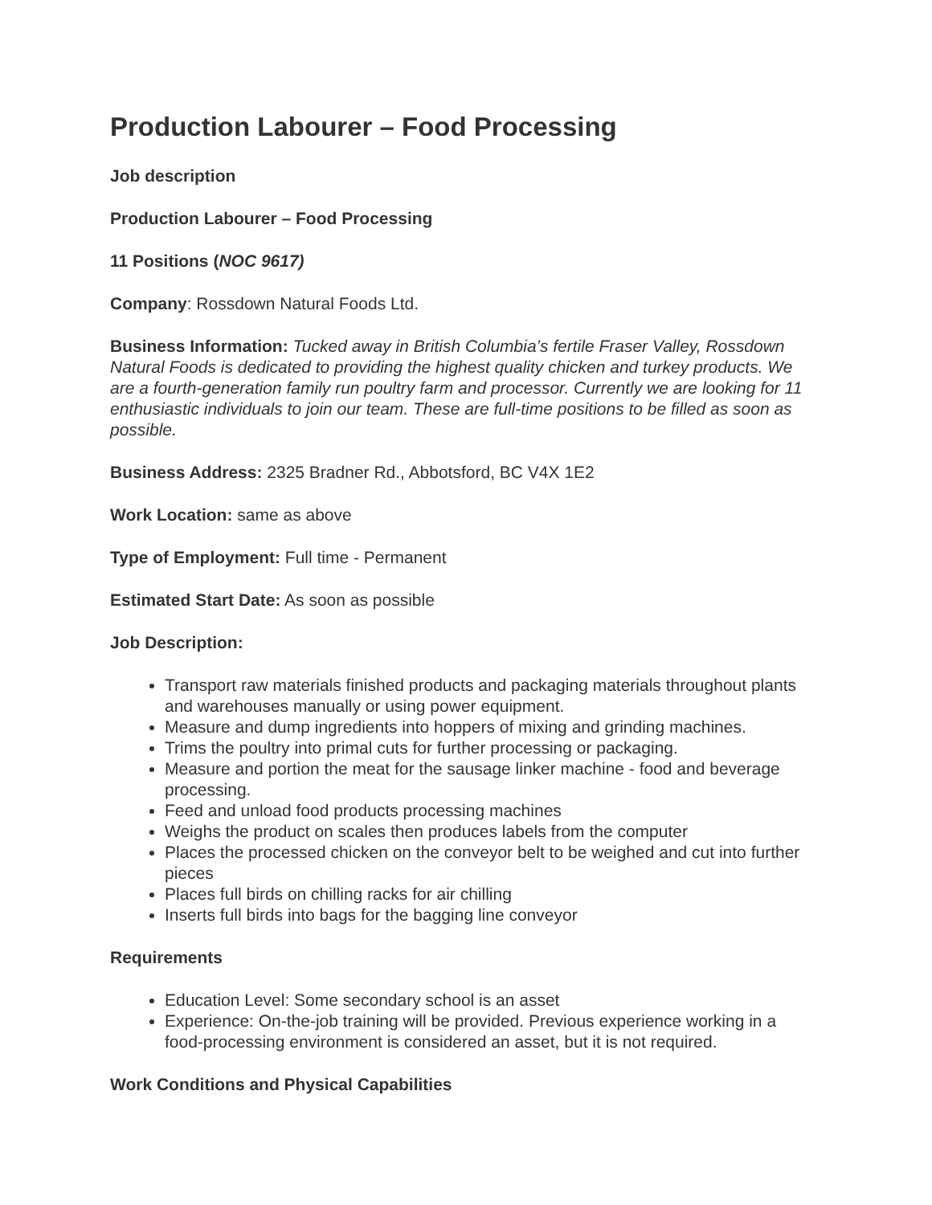Production Labourer – Food Processing
Job description
Production Labourer – Food Processing
11 Positions (NOC 9617)
Company: Rossdown Natural Foods Ltd.
Business Information: Tucked away in British Columbia’s fertile Fraser Valley, Rossdown Natural Foods is dedicated to providing the highest quality chicken and turkey products. We are a fourth-generation family run poultry farm and processor. Currently we are looking for 11 enthusiastic individuals to join our team. These are full-time positions to be filled as soon as possible.
Business Address: 2325 Bradner Rd., Abbotsford, BC V4X 1E2
Work Location: same as above
Type of Employment: Full time - Permanent
Estimated Start Date: As soon as possible
Job Description:
Transport raw materials finished products and packaging materials throughout plants and warehouses manually or using power equipment.
Measure and dump ingredients into hoppers of mixing and grinding machines.
Trims the poultry into primal cuts for further processing or packaging.
Measure and portion the meat for the sausage linker machine - food and beverage processing.
Feed and unload food products processing machines
Weighs the product on scales then produces labels from the computer
Places the processed chicken on the conveyor belt to be weighed and cut into further pieces
Places full birds on chilling racks for air chilling
Inserts full birds into bags for the bagging line conveyor
Requirements
Education Level: Some secondary school is an asset
Experience: On-the-job training will be provided. Previous experience working in a food-processing environment is considered an asset, but it is not required.
Work Conditions and Physical Capabilities